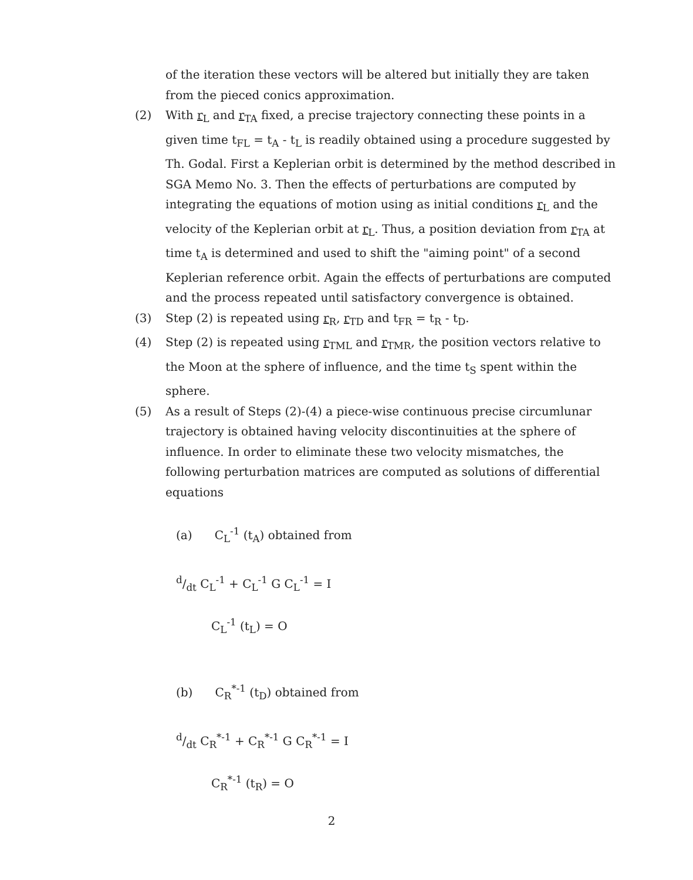of the iteration these vectors will be altered but initially they are taken from the pieced conics approximation.
(2) With r<sub>L</sub> and r<sub>TA</sub> fixed, a precise trajectory connecting these points in a given time t<sub>FL</sub> = t<sub>A</sub> - t<sub>L</sub> is readily obtained using a procedure suggested by Th. Godal. First a Keplerian orbit is determined by the method described in SGA Memo No. 3. Then the effects of perturbations are computed by integrating the equations of motion using as initial conditions r<sub>L</sub> and the velocity of the Keplerian orbit at r<sub>L</sub>. Thus, a position deviation from r<sub>TA</sub> at time t<sub>A</sub> is determined and used to shift the "aiming point" of a second Keplerian reference orbit. Again the effects of perturbations are computed and the process repeated until satisfactory convergence is obtained.
(3) Step (2) is repeated using r<sub>R</sub>, r<sub>TD</sub> and t<sub>FR</sub> = t<sub>R</sub> - t<sub>D</sub>.
(4) Step (2) is repeated using r<sub>TML</sub> and r<sub>TMR</sub>, the position vectors relative to the Moon at the sphere of influence, and the time t<sub>S</sub> spent within the sphere.
(5) As a result of Steps (2)-(4) a piece-wise continuous precise circumlunar trajectory is obtained having velocity discontinuities at the sphere of influence. In order to eliminate these two velocity mismatches, the following perturbation matrices are computed as solutions of differential equations
(a) C<sub>L</sub><sup>-1</sup> (t<sub>A</sub>) obtained from
d/dt C<sub>L</sub><sup>-1</sup> + C<sub>L</sub><sup>-1</sup> G C<sub>L</sub><sup>-1</sup> = I
C<sub>L</sub><sup>-1</sup> (t<sub>L</sub>) = O
(b) C<sub>R</sub><sup>*-1</sup> (t<sub>D</sub>) obtained from
d/dt C<sub>R</sub><sup>*-1</sup> + C<sub>R</sub><sup>*-1</sup> G C<sub>R</sub><sup>*-1</sup> = I
C<sub>R</sub><sup>*-1</sup> (t<sub>R</sub>) = O
2